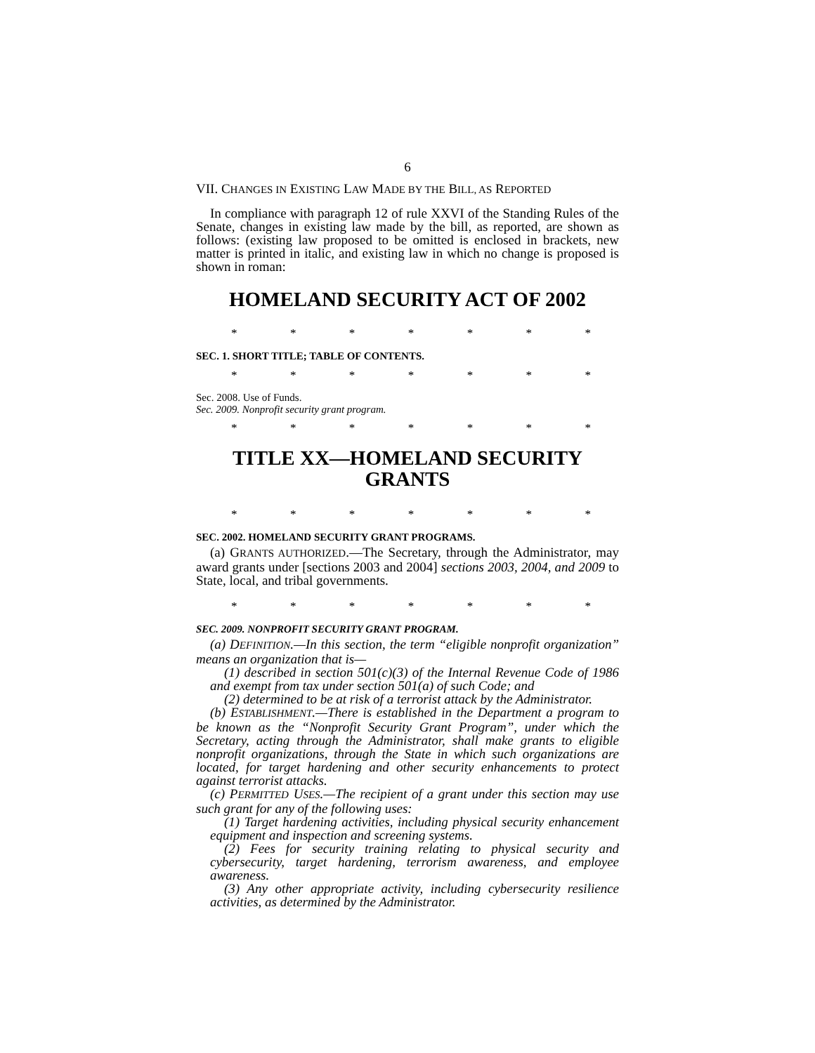6
VII. CHANGES IN EXISTING LAW MADE BY THE BILL, AS REPORTED
In compliance with paragraph 12 of rule XXVI of the Standing Rules of the Senate, changes in existing law made by the bill, as reported, are shown as follows: (existing law proposed to be omitted is enclosed in brackets, new matter is printed in italic, and existing law in which no change is proposed is shown in roman:
HOMELAND SECURITY ACT OF 2002
* * * * * * *
SEC. 1. SHORT TITLE; TABLE OF CONTENTS.
* * * * * * *
Sec. 2008. Use of Funds.
Sec. 2009. Nonprofit security grant program.
* * * * * * *
TITLE XX—HOMELAND SECURITY
GRANTS
* * * * * * *
SEC. 2002. HOMELAND SECURITY GRANT PROGRAMS.
(a) GRANTS AUTHORIZED.—The Secretary, through the Administrator, may award grants under [sections 2003 and 2004] sections 2003, 2004, and 2009 to State, local, and tribal governments.
* * * * * * *
SEC. 2009. NONPROFIT SECURITY GRANT PROGRAM.
(a) DEFINITION.—In this section, the term “eligible nonprofit organization” means an organization that is—
(1) described in section 501(c)(3) of the Internal Revenue Code of 1986 and exempt from tax under section 501(a) of such Code; and
(2) determined to be at risk of a terrorist attack by the Administrator.
(b) ESTABLISHMENT.—There is established in the Department a program to be known as the “Nonprofit Security Grant Program”, under which the Secretary, acting through the Administrator, shall make grants to eligible nonprofit organizations, through the State in which such organizations are located, for target hardening and other security enhancements to protect against terrorist attacks.
(c) PERMITTED USES.—The recipient of a grant under this section may use such grant for any of the following uses:
(1) Target hardening activities, including physical security enhancement equipment and inspection and screening systems.
(2) Fees for security training relating to physical security and cybersecurity, target hardening, terrorism awareness, and employee awareness.
(3) Any other appropriate activity, including cybersecurity resilience activities, as determined by the Administrator.